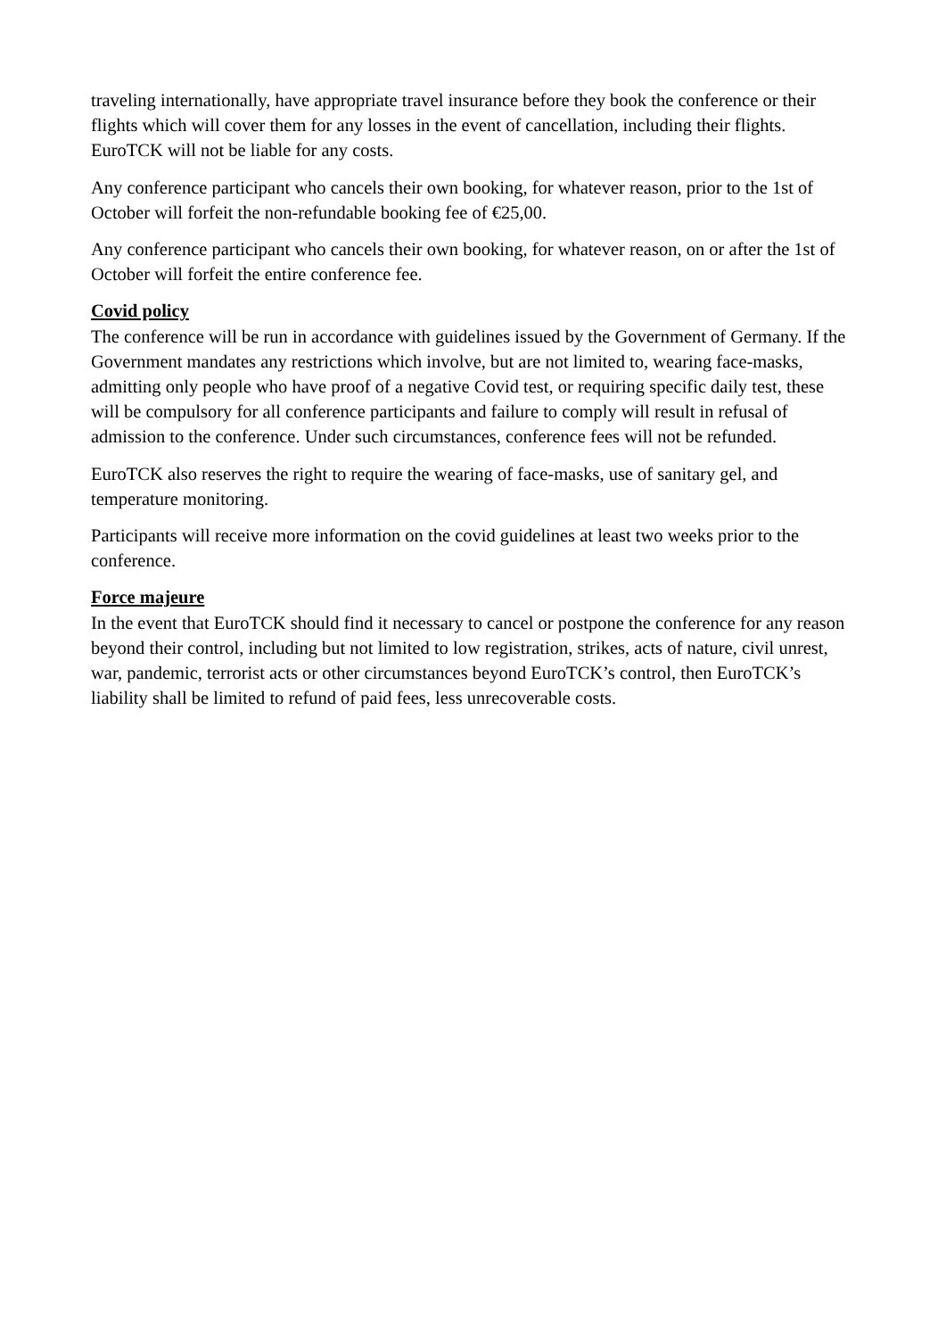traveling internationally, have appropriate travel insurance before they book the conference or their flights which will cover them for any losses in the event of cancellation, including their flights. EuroTCK will not be liable for any costs.
Any conference participant who cancels their own booking, for whatever reason, prior to the 1st of October will forfeit the non-refundable booking fee of €25,00.
Any conference participant who cancels their own booking, for whatever reason, on or after the 1st of October will forfeit the entire conference fee.
Covid policy
The conference will be run in accordance with guidelines issued by the Government of Germany. If the Government mandates any restrictions which involve, but are not limited to, wearing face-masks, admitting only people who have proof of a negative Covid test, or requiring specific daily test, these will be compulsory for all conference participants and failure to comply will result in refusal of admission to the conference. Under such circumstances, conference fees will not be refunded.
EuroTCK also reserves the right to require the wearing of face-masks, use of sanitary gel, and temperature monitoring.
Participants will receive more information on the covid guidelines at least two weeks prior to the conference.
Force majeure
In the event that EuroTCK should find it necessary to cancel or postpone the conference for any reason beyond their control, including but not limited to low registration, strikes, acts of nature, civil unrest, war, pandemic, terrorist acts or other circumstances beyond EuroTCK’s control, then EuroTCK’s liability shall be limited to refund of paid fees, less unrecoverable costs.